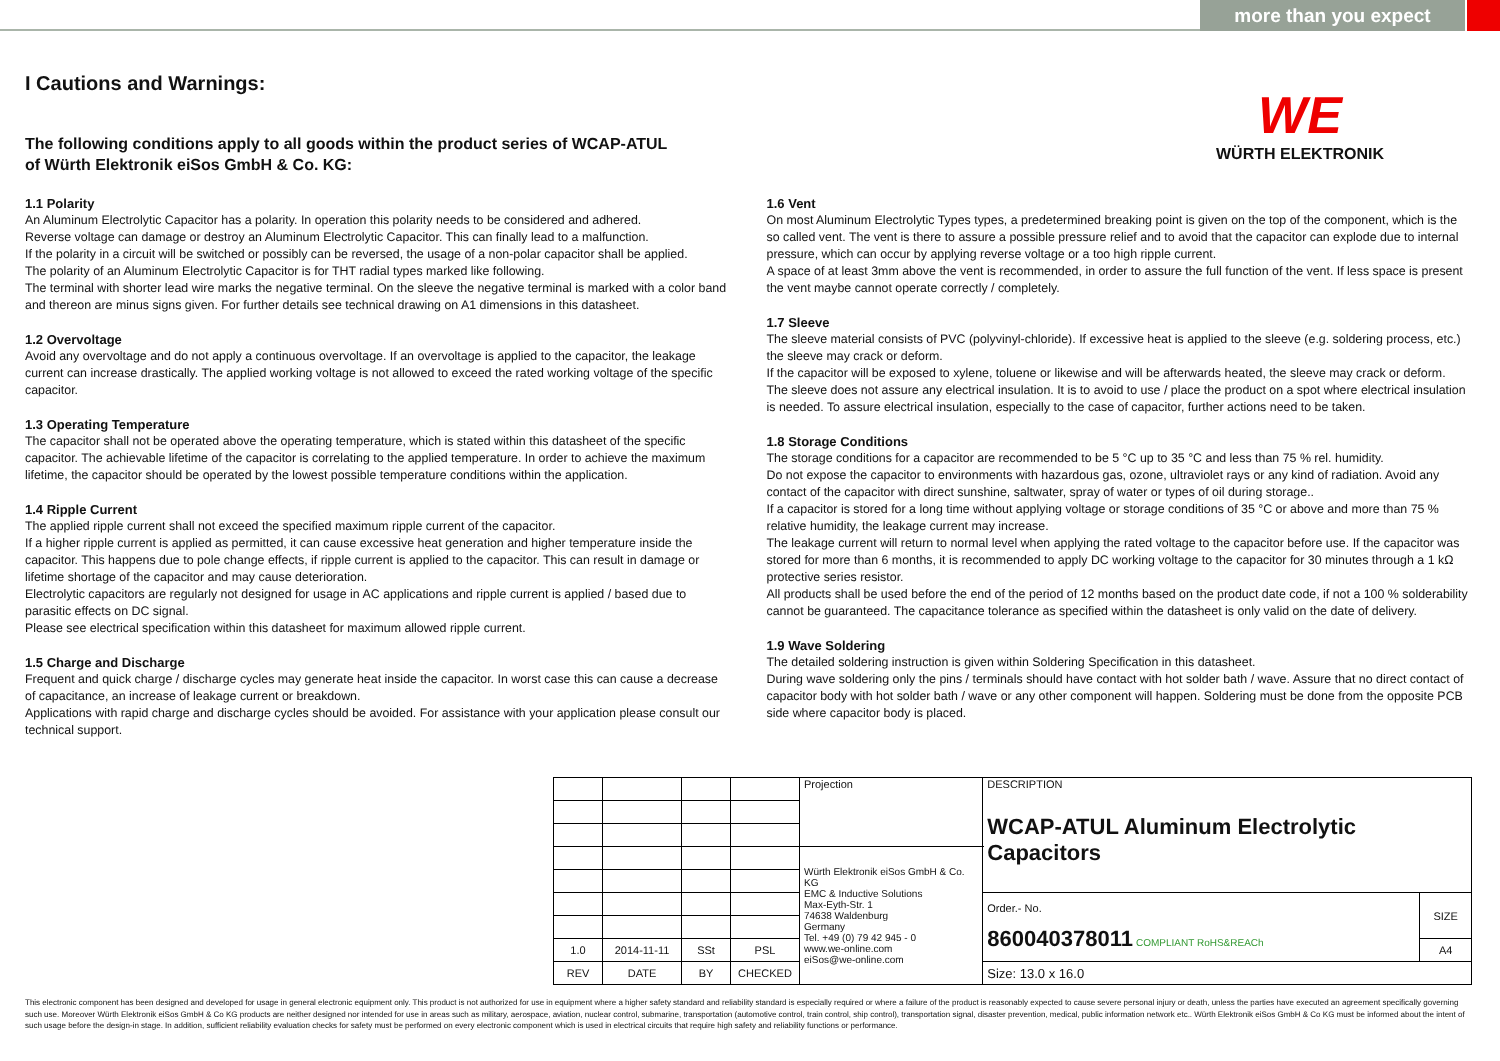more than you expect
I Cautions and Warnings:
The following conditions apply to all goods within the product series of WCAP-ATUL
of Würth Elektronik eiSos GmbH & Co. KG:
WE
WÜRTH ELEKTRONIK
1.1 Polarity
An Aluminum Electrolytic Capacitor has a polarity. In operation this polarity needs to be considered and adhered.
Reverse voltage can damage or destroy an Aluminum Electrolytic Capacitor. This can finally lead to a malfunction.
If the polarity in a circuit will be switched or possibly can be reversed, the usage of a non-polar capacitor shall be applied.
The polarity of an Aluminum Electrolytic Capacitor is for THT radial types marked like following.
The terminal with shorter lead wire marks the negative terminal. On the sleeve the negative terminal is marked with a color band and thereon are minus signs given. For further details see technical drawing on A1 dimensions in this datasheet.
1.2 Overvoltage
Avoid any overvoltage and do not apply a continuous overvoltage. If an overvoltage is applied to the capacitor, the leakage current can increase drastically. The applied working voltage is not allowed to exceed the rated working voltage of the specific capacitor.
1.3 Operating Temperature
The capacitor shall not be operated above the operating temperature, which is stated within this datasheet of the specific capacitor. The achievable lifetime of the capacitor is correlating to the applied temperature. In order to achieve the maximum lifetime, the capacitor should be operated by the lowest possible temperature conditions within the application.
1.4 Ripple Current
The applied ripple current shall not exceed the specified maximum ripple current of the capacitor.
If a higher ripple current is applied as permitted, it can cause excessive heat generation and higher temperature inside the capacitor. This happens due to pole change effects, if ripple current is applied to the capacitor. This can result in damage or lifetime shortage of the capacitor and may cause deterioration.
Electrolytic capacitors are regularly not designed for usage in AC applications and ripple current is applied / based due to parasitic effects on DC signal.
Please see electrical specification within this datasheet for maximum allowed ripple current.
1.5 Charge and Discharge
Frequent and quick charge / discharge cycles may generate heat inside the capacitor. In worst case this can cause a decrease of capacitance, an increase of leakage current or breakdown.
Applications with rapid charge and discharge cycles should be avoided. For assistance with your application please consult our technical support.
1.6 Vent
On most Aluminum Electrolytic Types types, a predetermined breaking point is given on the top of the component, which is the so called vent. The vent is there to assure a possible pressure relief and to avoid that the capacitor can explode due to internal pressure, which can occur by applying reverse voltage or a too high ripple current.
A space of at least 3mm above the vent is recommended, in order to assure the full function of the vent. If less space is present the vent maybe cannot operate correctly / completely.
1.7 Sleeve
The sleeve material consists of PVC (polyvinyl-chloride). If excessive heat is applied to the sleeve (e.g. soldering process, etc.) the sleeve may crack or deform.
If the capacitor will be exposed to xylene, toluene or likewise and will be afterwards heated, the sleeve may crack or deform.
The sleeve does not assure any electrical insulation. It is to avoid to use / place the product on a spot where electrical insulation is needed. To assure electrical insulation, especially to the case of capacitor, further actions need to be taken.
1.8 Storage Conditions
The storage conditions for a capacitor are recommended to be 5 °C up to 35 °C and less than 75 % rel. humidity.
Do not expose the capacitor to environments with hazardous gas, ozone, ultraviolet rays or any kind of radiation. Avoid any contact of the capacitor with direct sunshine, saltwater, spray of water or types of oil during storage..
If a capacitor is stored for a long time without applying voltage or storage conditions of 35 °C or above and more than 75 % relative humidity, the leakage current may increase.
The leakage current will return to normal level when applying the rated voltage to the capacitor before use. If the capacitor was stored for more than 6 months, it is recommended to apply DC working voltage to the capacitor for 30 minutes through a 1 kΩ protective series resistor.
All products shall be used before the end of the period of 12 months based on the product date code, if not a 100 % solderability cannot be guaranteed. The capacitance tolerance as specified within the datasheet is only valid on the date of delivery.
1.9 Wave Soldering
The detailed soldering instruction is given within Soldering Specification in this datasheet.
During wave soldering only the pins / terminals should have contact with hot solder bath / wave. Assure that no direct contact of capacitor body with hot solder bath / wave or any other component will happen. Soldering must be done from the opposite PCB side where capacitor body is placed.
| | | | | Projection | DESCRIPTION WCAP-ATUL Aluminum Electrolytic Capacitors | |
| | | | | Würth Elektronik eiSos GmbH & Co. KG EMC & Inductive Solutions Max-Eyth-Str. 1 74638 Waldenburg Germany Tel. +49 (0) 79 42 945 - 0 www.we-online.com eiSos@we-online.com | | |
| | | | | | Order.- No. 860040378011 COMPLIANT RoHS&REACh | SIZE |
| 1.0 | 2014-11-11 | SSt | PSL | | | A4 |
| REV | DATE | BY | CHECKED | | Size: 13.0 x 16.0 | |
This electronic component has been designed and developed for usage in general electronic equipment only. This product is not authorized for use in equipment where a higher safety standard and reliability standard is especially required or where a failure of the product is reasonably expected to cause severe personal injury or death, unless the parties have executed an agreement specifically governing such use. Moreover Würth Elektronik eiSos GmbH & Co KG products are neither designed nor intended for use in areas such as military, aerospace, aviation, nuclear control, submarine, transportation (automotive control, train control, ship control), transportation signal, disaster prevention, medical, public information network etc.. Würth Elektronik eiSos GmbH & Co KG must be informed about the intent of such usage before the design-in stage. In addition, sufficient reliability evaluation checks for safety must be performed on every electronic component which is used in electrical circuits that require high safety and reliability functions or performance.